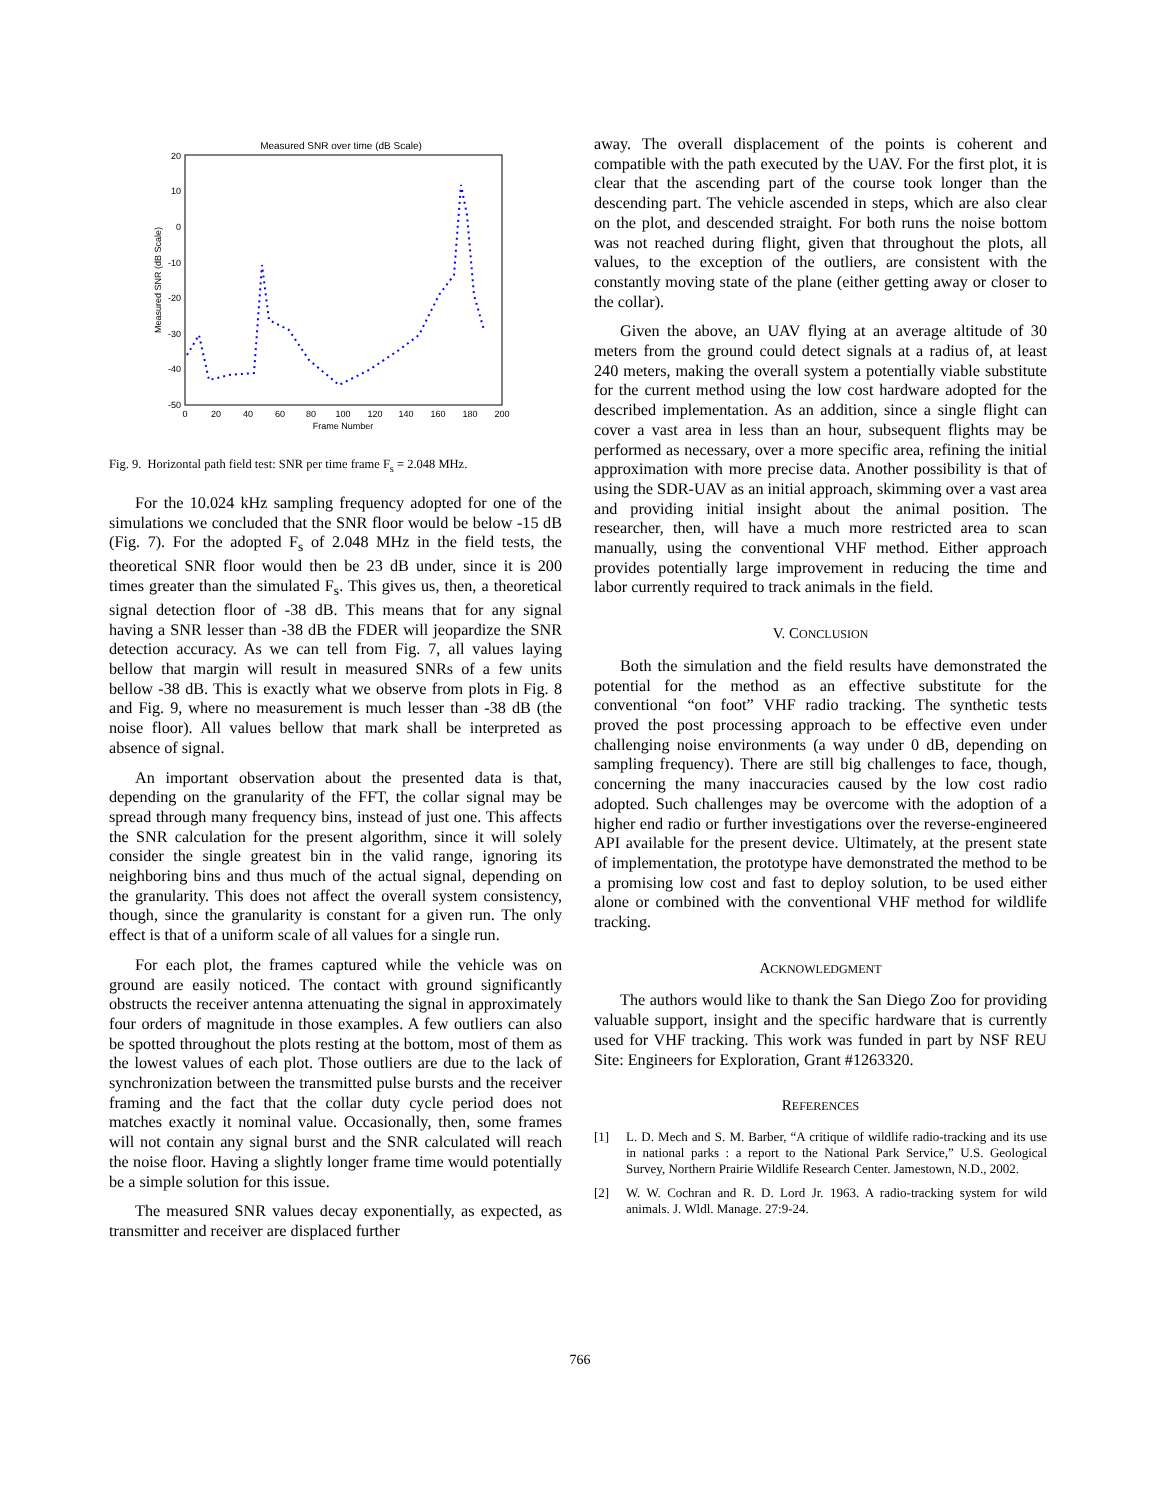Measured SNR over time (dB Scale)
20
10
0
-10
-20
-30
-40
-50
0
20
40
60
80
100
120
140
160
180
200
Frame Number
Measured SNR (dB Scale)
Fig. 9. Horizontal path field test: SNR per time frame F<sub>s</sub> = 2.048 MHz.
For the 10.024 kHz sampling frequency adopted for one of the simulations we concluded that the SNR floor would be below -15 dB (Fig. 7). For the adopted F<sub>s</sub> of 2.048 MHz in the field tests, the theoretical SNR floor would then be 23 dB under, since it is 200 times greater than the simulated F<sub>s</sub>. This gives us, then, a theoretical signal detection floor of -38 dB. This means that for any signal having a SNR lesser than -38 dB the FDER will jeopardize the SNR detection accuracy. As we can tell from Fig. 7, all values laying bellow that margin will result in measured SNRs of a few units bellow -38 dB. This is exactly what we observe from plots in Fig. 8 and Fig. 9, where no measurement is much lesser than -38 dB (the noise floor). All values bellow that mark shall be interpreted as absence of signal.
An important observation about the presented data is that, depending on the granularity of the FFT, the collar signal may be spread through many frequency bins, instead of just one. This affects the SNR calculation for the present algorithm, since it will solely consider the single greatest bin in the valid range, ignoring its neighboring bins and thus much of the actual signal, depending on the granularity. This does not affect the overall system consistency, though, since the granularity is constant for a given run. The only effect is that of a uniform scale of all values for a single run.
For each plot, the frames captured while the vehicle was on ground are easily noticed. The contact with ground significantly obstructs the receiver antenna attenuating the signal in approximately four orders of magnitude in those examples. A few outliers can also be spotted throughout the plots resting at the bottom, most of them as the lowest values of each plot. Those outliers are due to the lack of synchronization between the transmitted pulse bursts and the receiver framing and the fact that the collar duty cycle period does not matches exactly it nominal value. Occasionally, then, some frames will not contain any signal burst and the SNR calculated will reach the noise floor. Having a slightly longer frame time would potentially be a simple solution for this issue.
The measured SNR values decay exponentially, as expected, as transmitter and receiver are displaced further
away. The overall displacement of the points is coherent and compatible with the path executed by the UAV. For the first plot, it is clear that the ascending part of the course took longer than the descending part. The vehicle ascended in steps, which are also clear on the plot, and descended straight. For both runs the noise bottom was not reached during flight, given that throughout the plots, all values, to the exception of the outliers, are consistent with the constantly moving state of the plane (either getting away or closer to the collar).
Given the above, an UAV flying at an average altitude of 30 meters from the ground could detect signals at a radius of, at least 240 meters, making the overall system a potentially viable substitute for the current method using the low cost hardware adopted for the described implementation. As an addition, since a single flight can cover a vast area in less than an hour, subsequent flights may be performed as necessary, over a more specific area, refining the initial approximation with more precise data. Another possibility is that of using the SDR-UAV as an initial approach, skimming over a vast area and providing initial insight about the animal position. The researcher, then, will have a much more restricted area to scan manually, using the conventional VHF method. Either approach provides potentially large improvement in reducing the time and labor currently required to track animals in the field.
V. CONCLUSION
Both the simulation and the field results have demonstrated the potential for the method as an effective substitute for the conventional “on foot” VHF radio tracking. The synthetic tests proved the post processing approach to be effective even under challenging noise environments (a way under 0 dB, depending on sampling frequency). There are still big challenges to face, though, concerning the many inaccuracies caused by the low cost radio adopted. Such challenges may be overcome with the adoption of a higher end radio or further investigations over the reverse-engineered API available for the present device. Ultimately, at the present state of implementation, the prototype have demonstrated the method to be a promising low cost and fast to deploy solution, to be used either alone or combined with the conventional VHF method for wildlife tracking.
ACKNOWLEDGMENT
The authors would like to thank the San Diego Zoo for providing valuable support, insight and the specific hardware that is currently used for VHF tracking. This work was funded in part by NSF REU Site: Engineers for Exploration, Grant #1263320.
REFERENCES
[1] L. D. Mech and S. M. Barber, “A critique of wildlife radio-tracking and its use in national parks : a report to the National Park Service,” U.S. Geological Survey, Northern Prairie Wildlife Research Center. Jamestown, N.D., 2002.
[2] W. W. Cochran and R. D. Lord Jr. 1963. A radio-tracking system for wild animals. J. Wldl. Manage. 27:9-24.
766